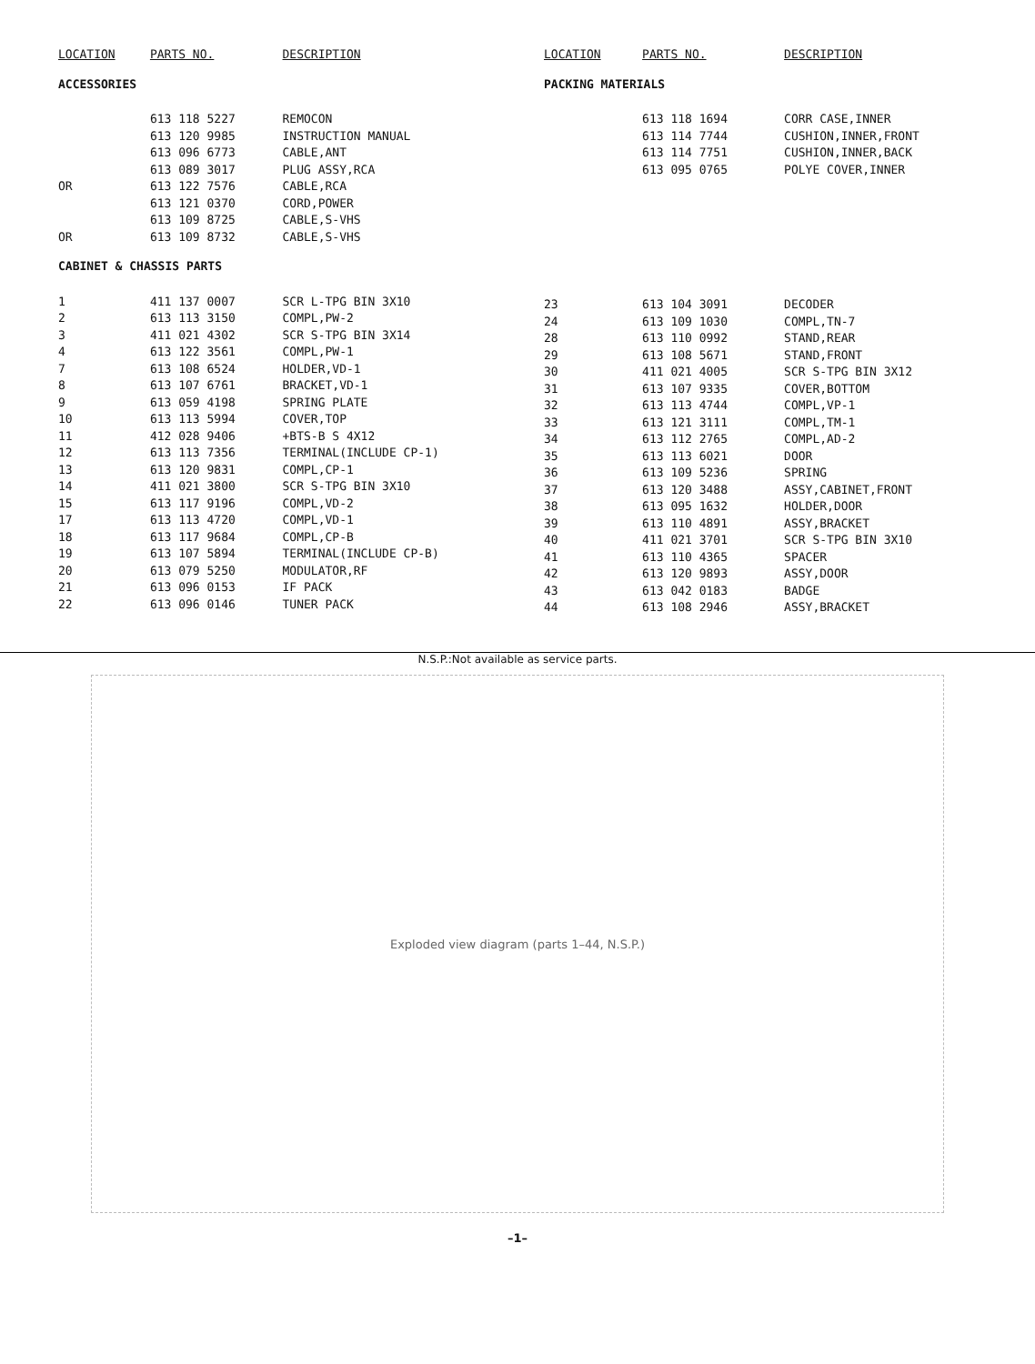| LOCATION | PARTS NO. | DESCRIPTION |
| --- | --- | --- |
| ACCESSORIES | | |
| | 613 118 5227 | REMOCON |
| | 613 120 9985 | INSTRUCTION MANUAL |
| | 613 096 6773 | CABLE,ANT |
| | 613 089 3017 | PLUG ASSY,RCA |
| OR | 613 122 7576 | CABLE,RCA |
| | 613 121 0370 | CORD,POWER |
| | 613 109 8725 | CABLE,S-VHS |
| OR | 613 109 8732 | CABLE,S-VHS |
| CABINET & CHASSIS PARTS | | |
| 1 | 411 137 0007 | SCR L-TPG BIN 3X10 |
| 2 | 613 113 3150 | COMPL,PW-2 |
| 3 | 411 021 4302 | SCR S-TPG BIN 3X14 |
| 4 | 613 122 3561 | COMPL,PW-1 |
| 7 | 613 108 6524 | HOLDER,VD-1 |
| 8 | 613 107 6761 | BRACKET,VD-1 |
| 9 | 613 059 4198 | SPRING PLATE |
| 10 | 613 113 5994 | COVER,TOP |
| 11 | 412 028 9406 | +BTS-B S 4X12 |
| 12 | 613 113 7356 | TERMINAL(INCLUDE CP-1) |
| 13 | 613 120 9831 | COMPL,CP-1 |
| 14 | 411 021 3800 | SCR S-TPG BIN 3X10 |
| 15 | 613 117 9196 | COMPL,VD-2 |
| 17 | 613 113 4720 | COMPL,VD-1 |
| 18 | 613 117 9684 | COMPL,CP-B |
| 19 | 613 107 5894 | TERMINAL(INCLUDE CP-B) |
| 20 | 613 079 5250 | MODULATOR,RF |
| 21 | 613 096 0153 | IF PACK |
| 22 | 613 096 0146 | TUNER PACK |
| LOCATION | PARTS NO. | DESCRIPTION |
| --- | --- | --- |
| PACKING MATERIALS | | |
| | 613 118 1694 | CORR CASE,INNER |
| | 613 114 7744 | CUSHION,INNER,FRONT |
| | 613 114 7751 | CUSHION,INNER,BACK |
| | 613 095 0765 | POLYE COVER,INNER |
| 23 | 613 104 3091 | DECODER |
| 24 | 613 109 1030 | COMPL,TN-7 |
| 28 | 613 110 0992 | STAND,REAR |
| 29 | 613 108 5671 | STAND,FRONT |
| 30 | 411 021 4005 | SCR S-TPG BIN 3X12 |
| 31 | 613 107 9335 | COVER,BOTTOM |
| 32 | 613 113 4744 | COMPL,VP-1 |
| 33 | 613 121 3111 | COMPL,TM-1 |
| 34 | 613 112 2765 | COMPL,AD-2 |
| 35 | 613 113 6021 | DOOR |
| 36 | 613 109 5236 | SPRING |
| 37 | 613 120 3488 | ASSY,CABINET,FRONT |
| 38 | 613 095 1632 | HOLDER,DOOR |
| 39 | 613 110 4891 | ASSY,BRACKET |
| 40 | 411 021 3701 | SCR S-TPG BIN 3X10 |
| 41 | 613 110 4365 | SPACER |
| 42 | 613 120 9893 | ASSY,DOOR |
| 43 | 613 042 0183 | BADGE |
| 44 | 613 108 2946 | ASSY,BRACKET |
N.S.P.:Not available as service parts.
Exploded view diagram (parts 1–44, N.S.P.)
–1–